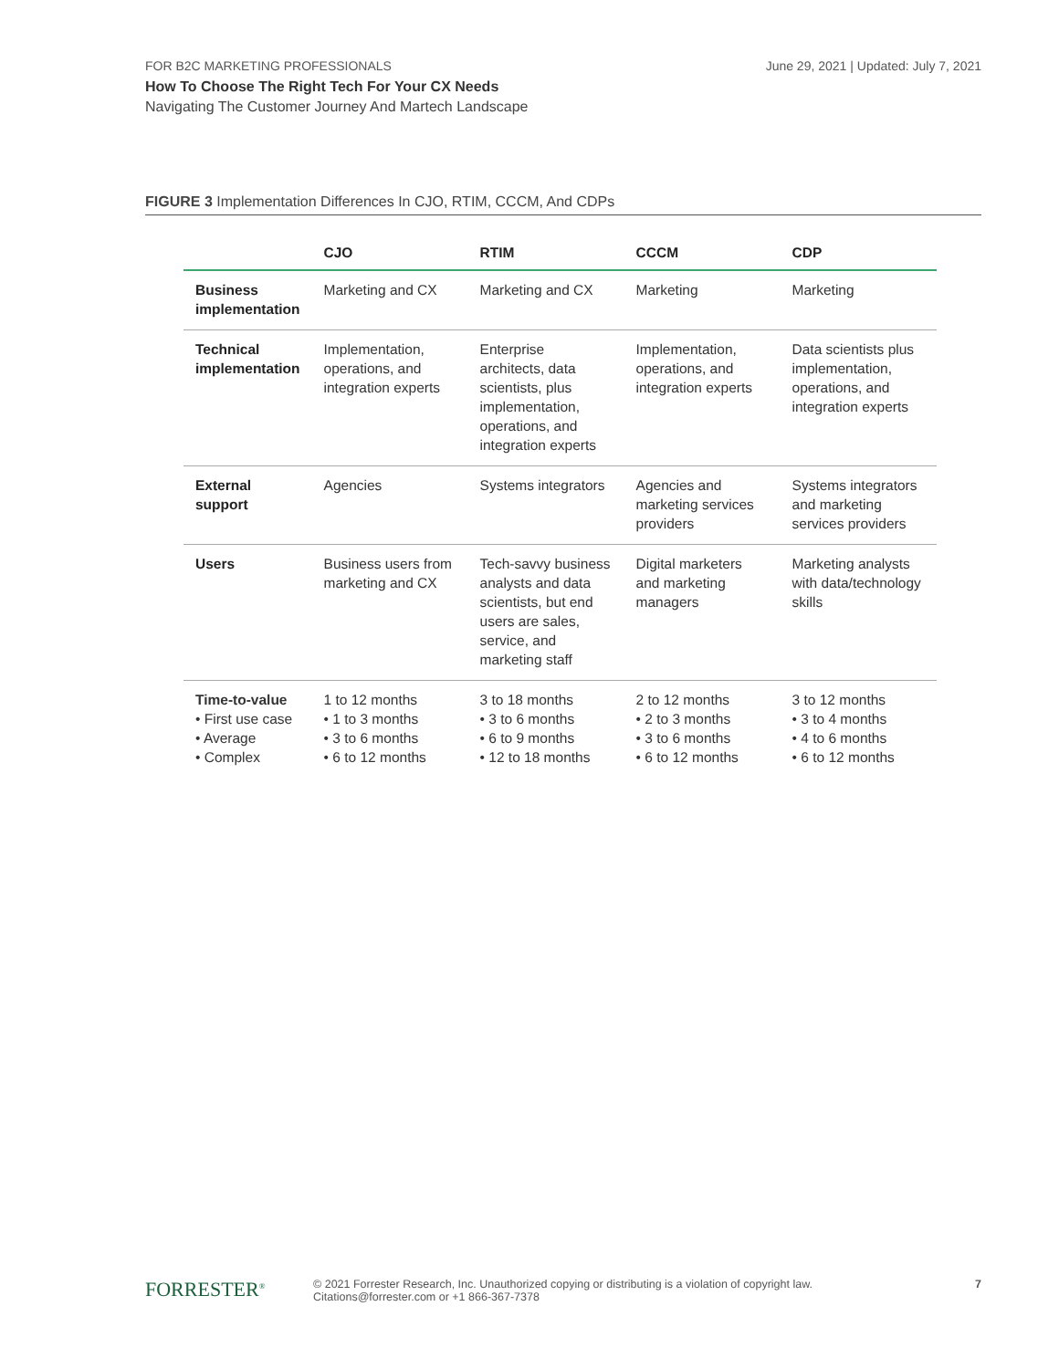FOR B2C MARKETING PROFESSIONALS
June 29, 2021 | Updated: July 7, 2021
How To Choose The Right Tech For Your CX Needs
Navigating The Customer Journey And Martech Landscape
FIGURE 3 Implementation Differences In CJO, RTIM, CCCM, And CDPs
| | CJO | RTIM | CCCM | CDP |
| --- | --- | --- | --- | --- |
| Business implementation | Marketing and CX | Marketing and CX | Marketing | Marketing |
| Technical implementation | Implementation, operations, and integration experts | Enterprise architects, data scientists, plus implementation, operations, and integration experts | Implementation, operations, and integration experts | Data scientists plus implementation, operations, and integration experts |
| External support | Agencies | Systems integrators | Agencies and marketing services providers | Systems integrators and marketing services providers |
| Users | Business users from marketing and CX | Tech-savvy business analysts and data scientists, but end users are sales, service, and marketing staff | Digital marketers and marketing managers | Marketing analysts with data/technology skills |
| Time-to-value • First use case • Average • Complex | 1 to 12 months • 1 to 3 months • 3 to 6 months • 6 to 12 months | 3 to 18 months • 3 to 6 months • 6 to 9 months • 12 to 18 months | 2 to 12 months • 2 to 3 months • 3 to 6 months • 6 to 12 months | 3 to 12 months • 3 to 4 months • 4 to 6 months • 6 to 12 months |
FORRESTER<sup>®</sup>
© 2021 Forrester Research, Inc. Unauthorized copying or distributing is a violation of copyright law.
Citations@forrester.com or +1 866-367-7378
7